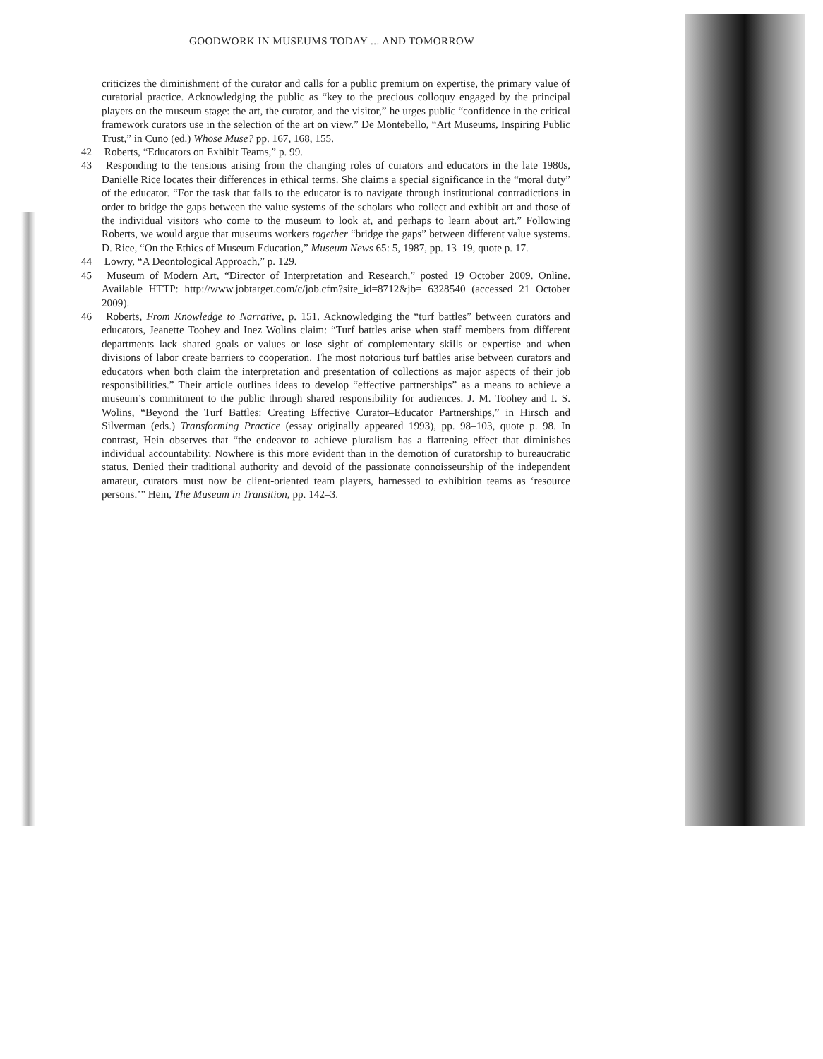GOODWORK IN MUSEUMS TODAY ... AND TOMORROW
criticizes the diminishment of the curator and calls for a public premium on expertise, the primary value of curatorial practice. Acknowledging the public as “key to the precious colloquy engaged by the principal players on the museum stage: the art, the curator, and the visitor,” he urges public “confidence in the critical framework curators use in the selection of the art on view.” De Montebello, “Art Museums, Inspiring Public Trust,” in Cuno (ed.) Whose Muse? pp. 167, 168, 155.
42 Roberts, “Educators on Exhibit Teams,” p. 99.
43 Responding to the tensions arising from the changing roles of curators and educators in the late 1980s, Danielle Rice locates their differences in ethical terms. She claims a special significance in the “moral duty” of the educator. “For the task that falls to the educator is to navigate through institutional contradictions in order to bridge the gaps between the value systems of the scholars who collect and exhibit art and those of the individual visitors who come to the museum to look at, and perhaps to learn about art.” Following Roberts, we would argue that museums workers together “bridge the gaps” between different value systems. D. Rice, “On the Ethics of Museum Education,” Museum News 65: 5, 1987, pp. 13–19, quote p. 17.
44 Lowry, “A Deontological Approach,” p. 129.
45 Museum of Modern Art, “Director of Interpretation and Research,” posted 19 October 2009. Online. Available HTTP: http://www.jobtarget.com/c/job.cfm?site_id=8712&jb= 6328540 (accessed 21 October 2009).
46 Roberts, From Knowledge to Narrative, p. 151. Acknowledging the “turf battles” between curators and educators, Jeanette Toohey and Inez Wolins claim: “Turf battles arise when staff members from different departments lack shared goals or values or lose sight of complementary skills or expertise and when divisions of labor create barriers to cooperation. The most notorious turf battles arise between curators and educators when both claim the interpretation and presentation of collections as major aspects of their job responsibilities.” Their article outlines ideas to develop “effective partnerships” as a means to achieve a museum’s commitment to the public through shared responsibility for audiences. J. M. Toohey and I. S. Wolins, “Beyond the Turf Battles: Creating Effective Curator–Educator Partnerships,” in Hirsch and Silverman (eds.) Transforming Practice (essay originally appeared 1993), pp. 98–103, quote p. 98. In contrast, Hein observes that “the endeavor to achieve pluralism has a flattening effect that diminishes individual accountability. Nowhere is this more evident than in the demotion of curatorship to bureaucratic status. Denied their traditional authority and devoid of the passionate connoisseurship of the independent amateur, curators must now be client-oriented team players, harnessed to exhibition teams as ‘resource persons.’” Hein, The Museum in Transition, pp. 142–3.